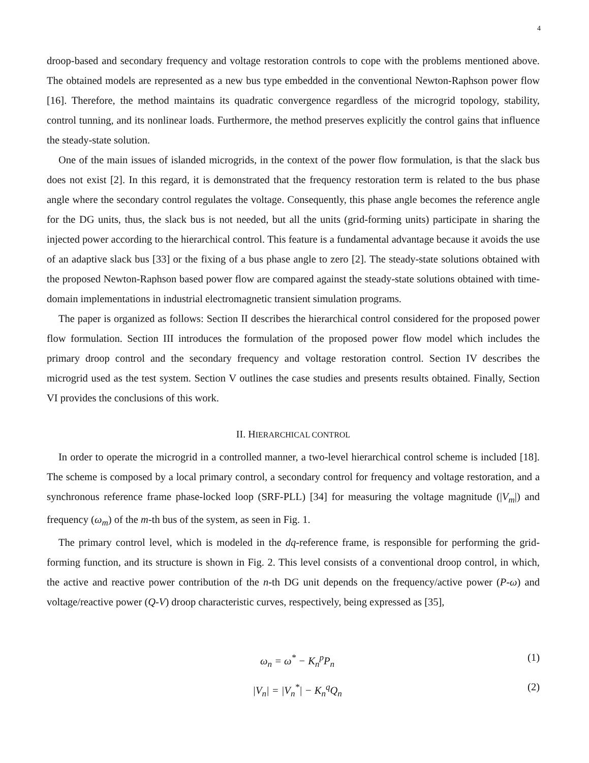4
droop-based and secondary frequency and voltage restoration controls to cope with the problems mentioned above. The obtained models are represented as a new bus type embedded in the conventional Newton-Raphson power flow [16]. Therefore, the method maintains its quadratic convergence regardless of the microgrid topology, stability, control tunning, and its nonlinear loads. Furthermore, the method preserves explicitly the control gains that influence the steady-state solution.
One of the main issues of islanded microgrids, in the context of the power flow formulation, is that the slack bus does not exist [2]. In this regard, it is demonstrated that the frequency restoration term is related to the bus phase angle where the secondary control regulates the voltage. Consequently, this phase angle becomes the reference angle for the DG units, thus, the slack bus is not needed, but all the units (grid-forming units) participate in sharing the injected power according to the hierarchical control. This feature is a fundamental advantage because it avoids the use of an adaptive slack bus [33] or the fixing of a bus phase angle to zero [2]. The steady-state solutions obtained with the proposed Newton-Raphson based power flow are compared against the steady-state solutions obtained with time-domain implementations in industrial electromagnetic transient simulation programs.
The paper is organized as follows: Section II describes the hierarchical control considered for the proposed power flow formulation. Section III introduces the formulation of the proposed power flow model which includes the primary droop control and the secondary frequency and voltage restoration control. Section IV describes the microgrid used as the test system. Section V outlines the case studies and presents results obtained. Finally, Section VI provides the conclusions of this work.
II. HIERARCHICAL CONTROL
In order to operate the microgrid in a controlled manner, a two-level hierarchical control scheme is included [18]. The scheme is composed by a local primary control, a secondary control for frequency and voltage restoration, and a synchronous reference frame phase-locked loop (SRF-PLL) [34] for measuring the voltage magnitude (|V<sub>m</sub>|) and frequency (ω<sub>m</sub>) of the m-th bus of the system, as seen in Fig. 1.
The primary control level, which is modeled in the dq-reference frame, is responsible for performing the grid-forming function, and its structure is shown in Fig. 2. This level consists of a conventional droop control, in which, the active and reactive power contribution of the n-th DG unit depends on the frequency/active power (P-ω) and voltage/reactive power (Q-V) droop characteristic curves, respectively, being expressed as [35],
ω<sub>n</sub> = ω<sup>*</sup> − K<sub>n</sub><sup>p</sup>P<sub>n</sub> (1)
|V<sub>n</sub>| = |V<sub>n</sub><sup>*</sup>| − K<sub>n</sub><sup>q</sup>Q<sub>n</sub> (2)